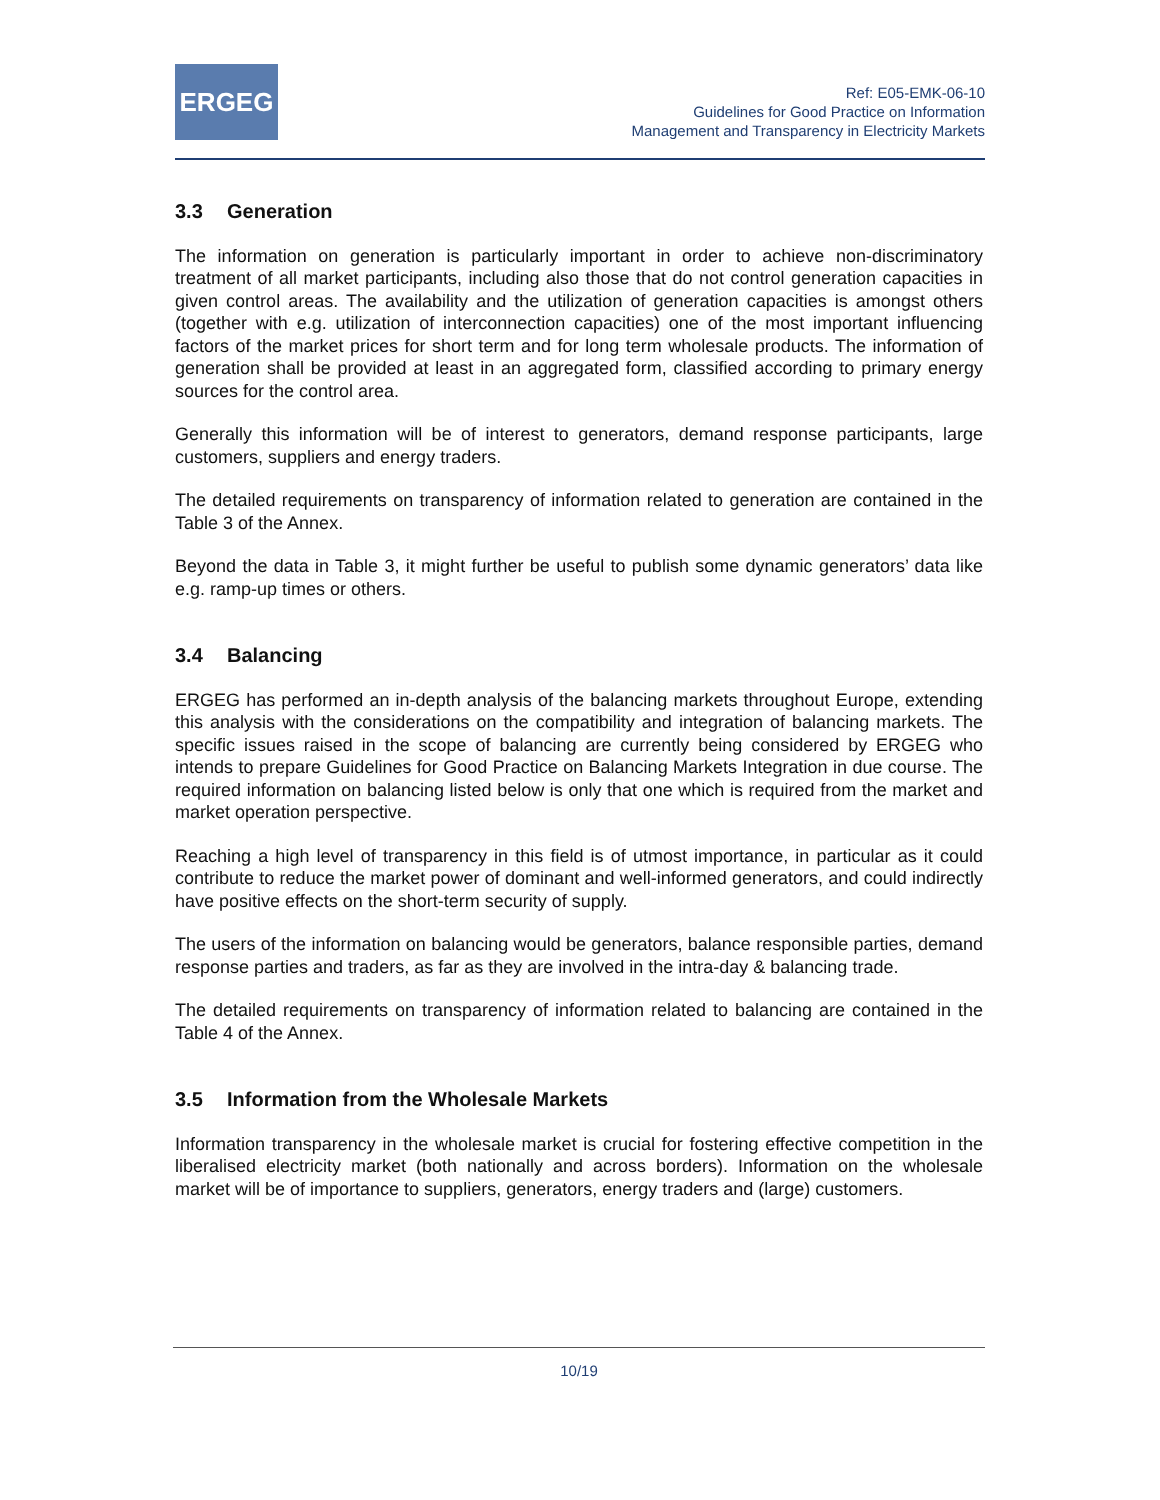ERGEG
Ref: E05-EMK-06-10
Guidelines for Good Practice on Information
Management and Transparency in Electricity Markets
3.3 Generation
The information on generation is particularly important in order to achieve non-discriminatory treatment of all market participants, including also those that do not control generation capacities in given control areas. The availability and the utilization of generation capacities is amongst others (together with e.g. utilization of interconnection capacities) one of the most important influencing factors of the market prices for short term and for long term wholesale products. The information of generation shall be provided at least in an aggregated form, classified according to primary energy sources for the control area.
Generally this information will be of interest to generators, demand response participants, large customers, suppliers and energy traders.
The detailed requirements on transparency of information related to generation are contained in the Table 3 of the Annex.
Beyond the data in Table 3, it might further be useful to publish some dynamic generators’ data like e.g. ramp-up times or others.
3.4 Balancing
ERGEG has performed an in-depth analysis of the balancing markets throughout Europe, extending this analysis with the considerations on the compatibility and integration of balancing markets. The specific issues raised in the scope of balancing are currently being considered by ERGEG who intends to prepare Guidelines for Good Practice on Balancing Markets Integration in due course. The required information on balancing listed below is only that one which is required from the market and market operation perspective.
Reaching a high level of transparency in this field is of utmost importance, in particular as it could contribute to reduce the market power of dominant and well-informed generators, and could indirectly have positive effects on the short-term security of supply.
The users of the information on balancing would be generators, balance responsible parties, demand response parties and traders, as far as they are involved in the intra-day & balancing trade.
The detailed requirements on transparency of information related to balancing are contained in the Table 4 of the Annex.
3.5 Information from the Wholesale Markets
Information transparency in the wholesale market is crucial for fostering effective competition in the liberalised electricity market (both nationally and across borders). Information on the wholesale market will be of importance to suppliers, generators, energy traders and (large) customers.
10/19